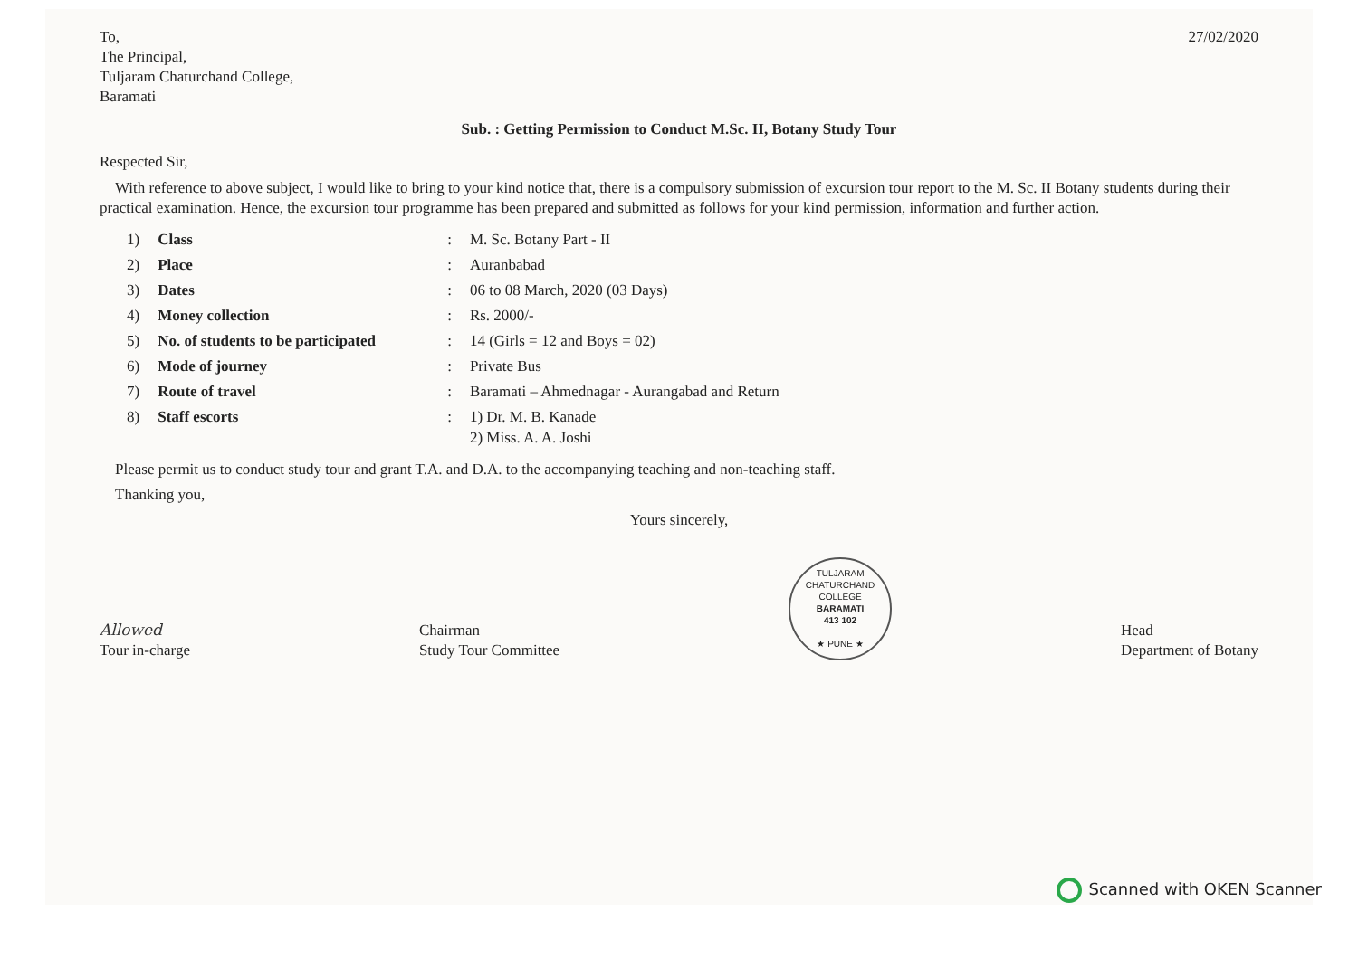To,
The Principal,
Tuljaram Chaturchand College,
Baramati
27/02/2020
Sub. : Getting Permission to Conduct M.Sc. II, Botany Study Tour
Respected Sir,
With reference to above subject, I would like to bring to your kind notice that, there is a compulsory submission of excursion tour report to the M. Sc. II Botany students during their practical examination. Hence, the excursion tour programme has been prepared and submitted as follows for your kind permission, information and further action.
| 1) | Class | : | M. Sc. Botany Part - II |
| 2) | Place | : | Auranbabad |
| 3) | Dates | : | 06 to 08 March, 2020 (03 Days) |
| 4) | Money collection | : | Rs. 2000/- |
| 5) | No. of students to be participated | : | 14 (Girls = 12 and Boys = 02) |
| 6) | Mode of journey | : | Private Bus |
| 7) | Route of travel | : | Baramati – Ahmednagar - Aurangabad and Return |
| 8) | Staff escorts | : | 1) Dr. M. B. Kanade 2) Miss. A. A. Joshi |
Please permit us to conduct study tour and grant T.A. and D.A. to the accompanying teaching and non-teaching staff.
Thanking you,
Yours sincerely,
Allowed
Tour in-charge
Chairman
Study Tour Committee
TULJARAM CHATURCHAND COLLEGE
BARAMATI
413 102
★ PUNE ★
Head
Department of Botany
Scanned with OKEN Scanner